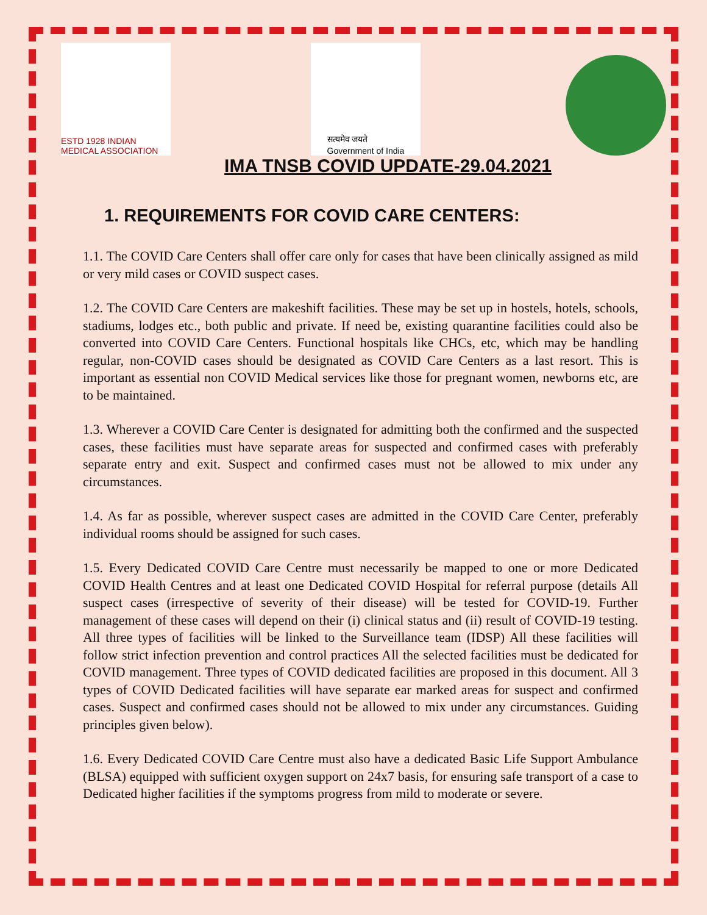ESTD 1928 INDIAN MEDICAL ASSOCIATION
सत्यमेव जयते
Government of India
IMA TNSB COVID UPDATE-29.04.2021
1. REQUIREMENTS FOR COVID CARE CENTERS:
1.1. The COVID Care Centers shall offer care only for cases that have been clinically assigned as mild or very mild cases or COVID suspect cases.
1.2. The COVID Care Centers are makeshift facilities. These may be set up in hostels, hotels, schools, stadiums, lodges etc., both public and private. If need be, existing quarantine facilities could also be converted into COVID Care Centers. Functional hospitals like CHCs, etc, which may be handling regular, non-COVID cases should be designated as COVID Care Centers as a last resort. This is important as essential non COVID Medical services like those for pregnant women, newborns etc, are to be maintained.
1.3. Wherever a COVID Care Center is designated for admitting both the confirmed and the suspected cases, these facilities must have separate areas for suspected and confirmed cases with preferably separate entry and exit. Suspect and confirmed cases must not be allowed to mix under any circumstances.
1.4. As far as possible, wherever suspect cases are admitted in the COVID Care Center, preferably individual rooms should be assigned for such cases.
1.5. Every Dedicated COVID Care Centre must necessarily be mapped to one or more Dedicated COVID Health Centres and at least one Dedicated COVID Hospital for referral purpose (details All suspect cases (irrespective of severity of their disease) will be tested for COVID-19. Further management of these cases will depend on their (i) clinical status and (ii) result of COVID-19 testing. All three types of facilities will be linked to the Surveillance team (IDSP) All these facilities will follow strict infection prevention and control practices All the selected facilities must be dedicated for COVID management. Three types of COVID dedicated facilities are proposed in this document. All 3 types of COVID Dedicated facilities will have separate ear marked areas for suspect and confirmed cases. Suspect and confirmed cases should not be allowed to mix under any circumstances. Guiding principles given below).
1.6. Every Dedicated COVID Care Centre must also have a dedicated Basic Life Support Ambulance (BLSA) equipped with sufficient oxygen support on 24x7 basis, for ensuring safe transport of a case to Dedicated higher facilities if the symptoms progress from mild to moderate or severe.